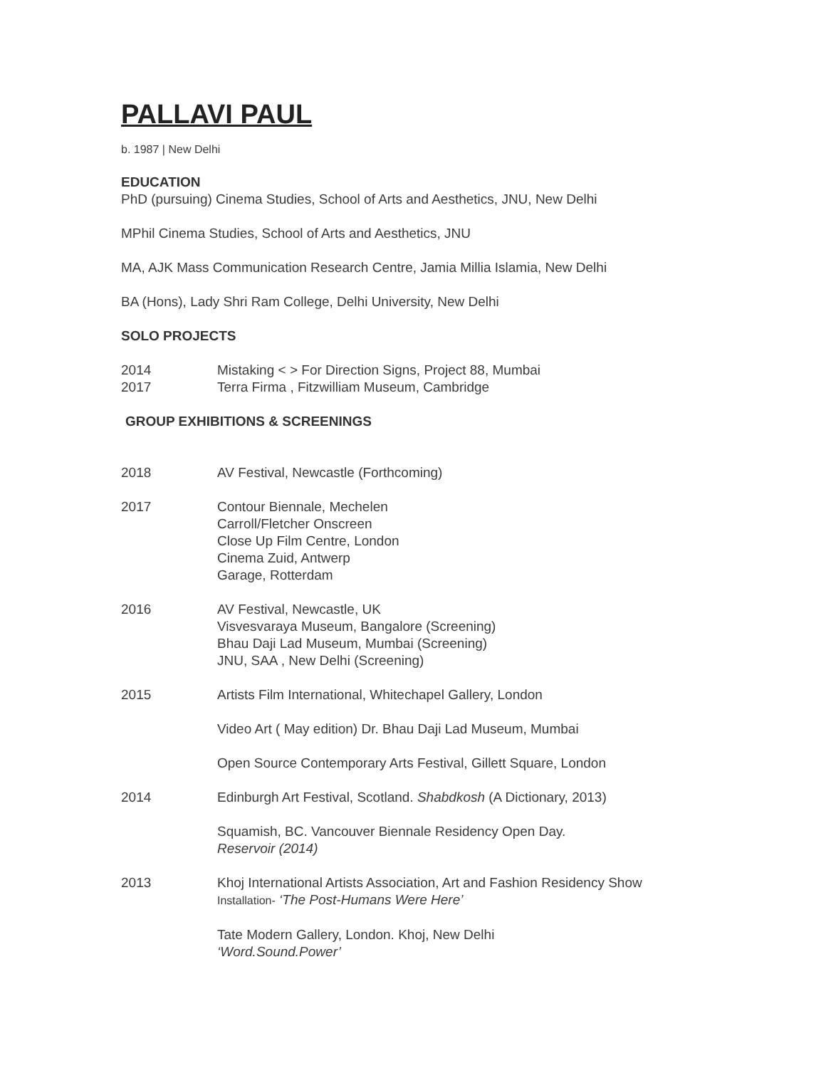PALLAVI PAUL
b. 1987 | New Delhi
EDUCATION
PhD (pursuing) Cinema Studies, School of Arts and Aesthetics, JNU, New Delhi
MPhil Cinema Studies, School of Arts and Aesthetics, JNU
MA, AJK Mass Communication Research Centre, Jamia Millia Islamia, New Delhi
BA (Hons), Lady Shri Ram College, Delhi University, New Delhi
SOLO PROJECTS
2014 Mistaking < > For Direction Signs, Project 88, Mumbai
2017 Terra Firma , Fitzwilliam Museum, Cambridge
GROUP EXHIBITIONS & SCREENINGS
2018 AV Festival, Newcastle (Forthcoming)
2017 Contour Biennale, Mechelen
Carroll/Fletcher Onscreen
Close Up Film Centre, London
Cinema Zuid, Antwerp
Garage, Rotterdam
2016 AV Festival, Newcastle, UK
Visvesvaraya Museum, Bangalore (Screening)
Bhau Daji Lad Museum, Mumbai (Screening)
JNU, SAA , New Delhi (Screening)
2015 Artists Film International, Whitechapel Gallery, London
Video Art ( May edition) Dr. Bhau Daji Lad Museum, Mumbai
Open Source Contemporary Arts Festival, Gillett Square, London
2014 Edinburgh Art Festival, Scotland. Shabdkosh (A Dictionary, 2013)
Squamish, BC. Vancouver Biennale Residency Open Day.
Reservoir (2014)
2013 Khoj International Artists Association, Art and Fashion Residency Show
Installation- ‘The Post-Humans Were Here’
Tate Modern Gallery, London. Khoj, New Delhi
‘Word.Sound.Power’